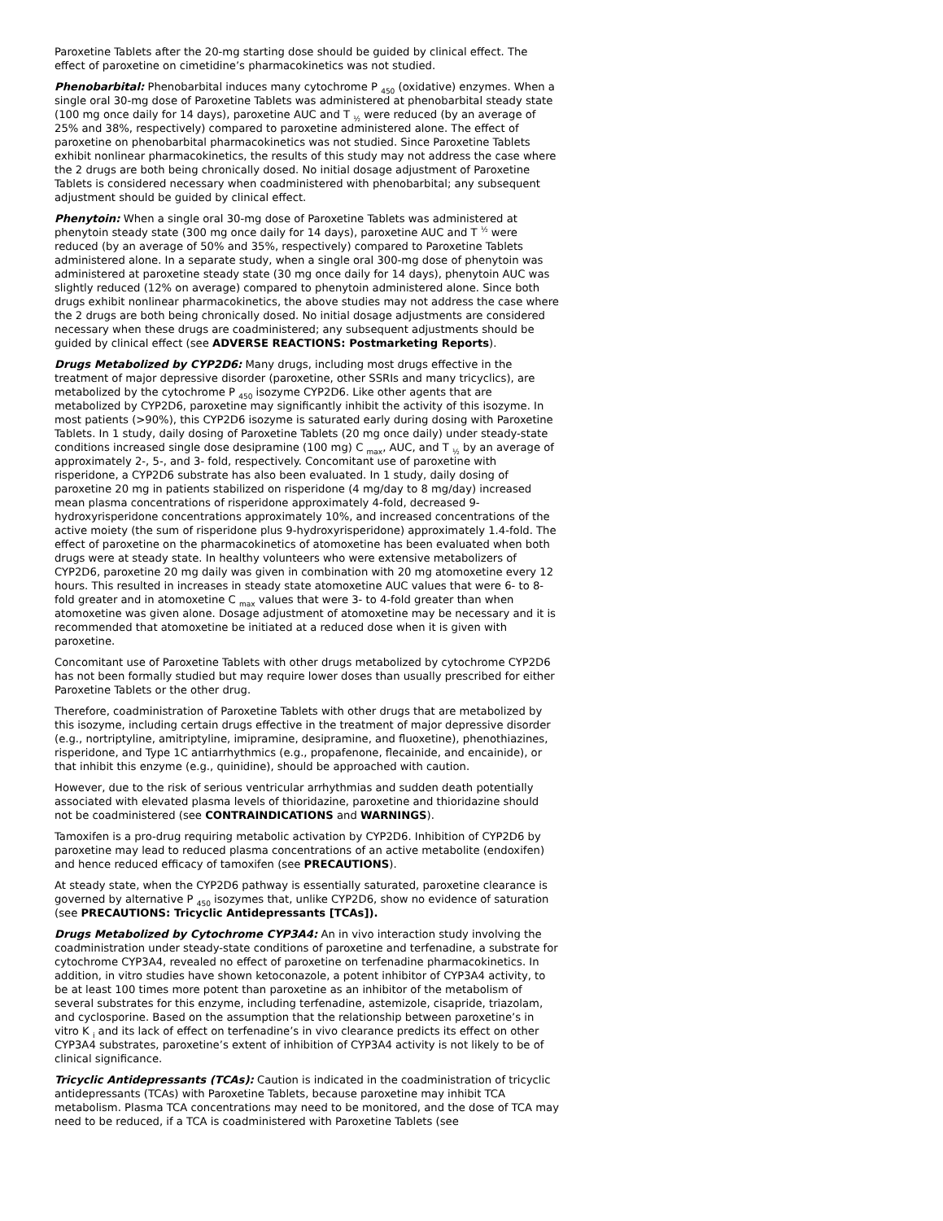Paroxetine Tablets after the 20-mg starting dose should be guided by clinical effect. The effect of paroxetine on cimetidine’s pharmacokinetics was not studied.
Phenobarbital: Phenobarbital induces many cytochrome P <sub>450</sub> (oxidative) enzymes. When a single oral 30-mg dose of Paroxetine Tablets was administered at phenobarbital steady state (100 mg once daily for 14 days), paroxetine AUC and T <sub>½</sub> were reduced (by an average of 25% and 38%, respectively) compared to paroxetine administered alone. The effect of paroxetine on phenobarbital pharmacokinetics was not studied. Since Paroxetine Tablets exhibit nonlinear pharmacokinetics, the results of this study may not address the case where the 2 drugs are both being chronically dosed. No initial dosage adjustment of Paroxetine Tablets is considered necessary when coadministered with phenobarbital; any subsequent adjustment should be guided by clinical effect.
Phenytoin: When a single oral 30-mg dose of Paroxetine Tablets was administered at phenytoin steady state (300 mg once daily for 14 days), paroxetine AUC and T <sup>½</sup> were reduced (by an average of 50% and 35%, respectively) compared to Paroxetine Tablets administered alone. In a separate study, when a single oral 300-mg dose of phenytoin was administered at paroxetine steady state (30 mg once daily for 14 days), phenytoin AUC was slightly reduced (12% on average) compared to phenytoin administered alone. Since both drugs exhibit nonlinear pharmacokinetics, the above studies may not address the case where the 2 drugs are both being chronically dosed. No initial dosage adjustments are considered necessary when these drugs are coadministered; any subsequent adjustments should be guided by clinical effect (see ADVERSE REACTIONS: Postmarketing Reports).
Drugs Metabolized by CYP2D6: Many drugs, including most drugs effective in the treatment of major depressive disorder (paroxetine, other SSRIs and many tricyclics), are metabolized by the cytochrome P <sub>450</sub> isozyme CYP2D6. Like other agents that are metabolized by CYP2D6, paroxetine may significantly inhibit the activity of this isozyme. In most patients (>90%), this CYP2D6 isozyme is saturated early during dosing with Paroxetine Tablets. In 1 study, daily dosing of Paroxetine Tablets (20 mg once daily) under steady-state conditions increased single dose desipramine (100 mg) C <sub>max</sub>, AUC, and T <sub>½</sub> by an average of approximately 2-, 5-, and 3- fold, respectively. Concomitant use of paroxetine with risperidone, a CYP2D6 substrate has also been evaluated. In 1 study, daily dosing of paroxetine 20 mg in patients stabilized on risperidone (4 mg/day to 8 mg/day) increased mean plasma concentrations of risperidone approximately 4-fold, decreased 9-hydroxyrisperidone concentrations approximately 10%, and increased concentrations of the active moiety (the sum of risperidone plus 9-hydroxyrisperidone) approximately 1.4-fold. The effect of paroxetine on the pharmacokinetics of atomoxetine has been evaluated when both drugs were at steady state. In healthy volunteers who were extensive metabolizers of CYP2D6, paroxetine 20 mg daily was given in combination with 20 mg atomoxetine every 12 hours. This resulted in increases in steady state atomoxetine AUC values that were 6- to 8-fold greater and in atomoxetine C <sub>max</sub> values that were 3- to 4-fold greater than when atomoxetine was given alone. Dosage adjustment of atomoxetine may be necessary and it is recommended that atomoxetine be initiated at a reduced dose when it is given with paroxetine.
Concomitant use of Paroxetine Tablets with other drugs metabolized by cytochrome CYP2D6 has not been formally studied but may require lower doses than usually prescribed for either Paroxetine Tablets or the other drug.
Therefore, coadministration of Paroxetine Tablets with other drugs that are metabolized by this isozyme, including certain drugs effective in the treatment of major depressive disorder (e.g., nortriptyline, amitriptyline, imipramine, desipramine, and fluoxetine), phenothiazines, risperidone, and Type 1C antiarrhythmics (e.g., propafenone, flecainide, and encainide), or that inhibit this enzyme (e.g., quinidine), should be approached with caution.
However, due to the risk of serious ventricular arrhythmias and sudden death potentially associated with elevated plasma levels of thioridazine, paroxetine and thioridazine should not be coadministered (see CONTRAINDICATIONS and WARNINGS).
Tamoxifen is a pro-drug requiring metabolic activation by CYP2D6. Inhibition of CYP2D6 by paroxetine may lead to reduced plasma concentrations of an active metabolite (endoxifen) and hence reduced efficacy of tamoxifen (see PRECAUTIONS).
At steady state, when the CYP2D6 pathway is essentially saturated, paroxetine clearance is governed by alternative P <sub>450</sub> isozymes that, unlike CYP2D6, show no evidence of saturation (see PRECAUTIONS: Tricyclic Antidepressants [TCAs]).
Drugs Metabolized by Cytochrome CYP3A4: An in vivo interaction study involving the coadministration under steady-state conditions of paroxetine and terfenadine, a substrate for cytochrome CYP3A4, revealed no effect of paroxetine on terfenadine pharmacokinetics. In addition, in vitro studies have shown ketoconazole, a potent inhibitor of CYP3A4 activity, to be at least 100 times more potent than paroxetine as an inhibitor of the metabolism of several substrates for this enzyme, including terfenadine, astemizole, cisapride, triazolam, and cyclosporine. Based on the assumption that the relationship between paroxetine’s in vitro K <sub>i</sub> and its lack of effect on terfenadine’s in vivo clearance predicts its effect on other CYP3A4 substrates, paroxetine’s extent of inhibition of CYP3A4 activity is not likely to be of clinical significance.
Tricyclic Antidepressants (TCAs): Caution is indicated in the coadministration of tricyclic antidepressants (TCAs) with Paroxetine Tablets, because paroxetine may inhibit TCA metabolism. Plasma TCA concentrations may need to be monitored, and the dose of TCA may need to be reduced, if a TCA is coadministered with Paroxetine Tablets (see